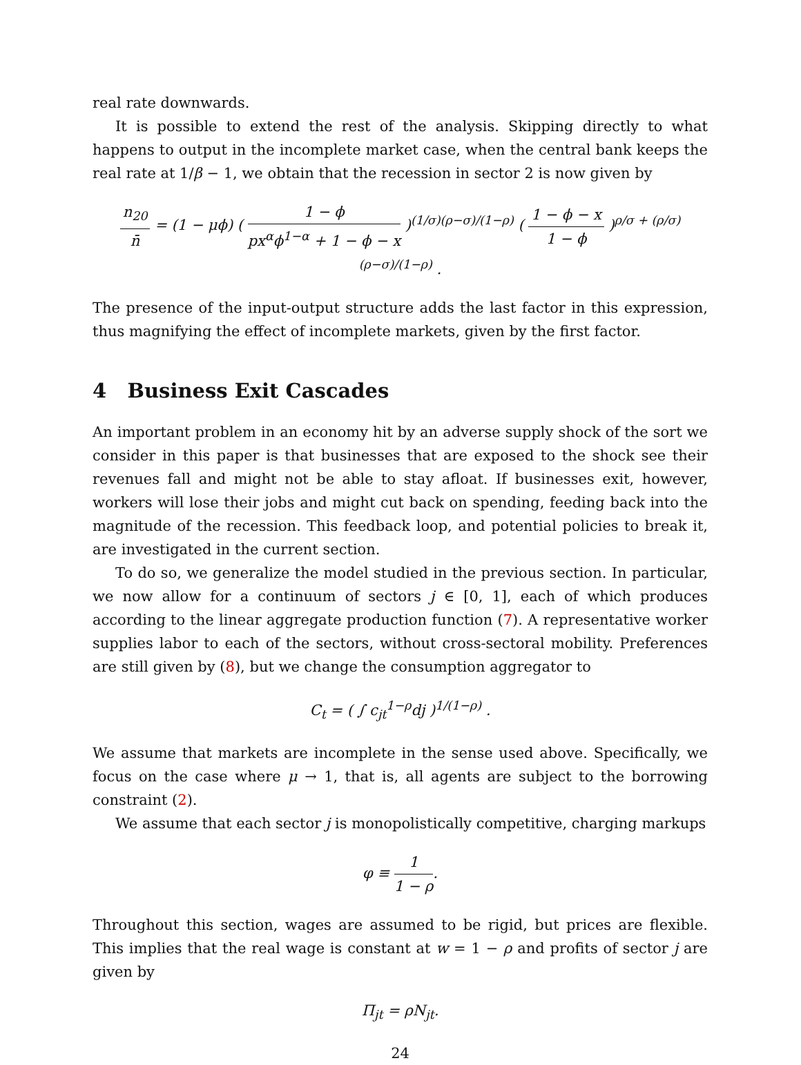real rate downwards.
It is possible to extend the rest of the analysis. Skipping directly to what happens to output in the incomplete market case, when the central bank keeps the real rate at 1/β − 1, we obtain that the recession in sector 2 is now given by
n<sub>20</sub> n̄ = (1 − μϕ) ( 1 − ϕ px<sup>α</sup>ϕ<sup>1−α</sup> + 1 − ϕ − x )<sup>(1/σ)(ρ−σ)/(1−ρ)</sup> ( 1 − ϕ − x 1 − ϕ )<sup>ρ/σ + (ρ/σ)(ρ−σ)/(1−ρ)</sup> .
The presence of the input-output structure adds the last factor in this expression, thus magnifying the effect of incomplete markets, given by the first factor.
4 Business Exit Cascades
An important problem in an economy hit by an adverse supply shock of the sort we consider in this paper is that businesses that are exposed to the shock see their revenues fall and might not be able to stay afloat. If businesses exit, however, workers will lose their jobs and might cut back on spending, feeding back into the magnitude of the recession. This feedback loop, and potential policies to break it, are investigated in the current section.
To do so, we generalize the model studied in the previous section. In particular, we now allow for a continuum of sectors j ∈ [0, 1], each of which produces according to the linear aggregate production function (7). A representative worker supplies labor to each of the sectors, without cross-sectoral mobility. Preferences are still given by (8), but we change the consumption aggregator to
C<sub>t</sub> = ( ∫ c<sub>jt</sub><sup>1−ρ</sup>dj )<sup>1/(1−ρ)</sup> .
We assume that markets are incomplete in the sense used above. Specifically, we focus on the case where μ → 1, that is, all agents are subject to the borrowing constraint (2).
We assume that each sector j is monopolistically competitive, charging markups
φ ≡ 1 1 − ρ.
Throughout this section, wages are assumed to be rigid, but prices are flexible. This implies that the real wage is constant at w = 1 − ρ and profits of sector j are given by
Π<sub>jt</sub> = ρN<sub>jt</sub>.
24